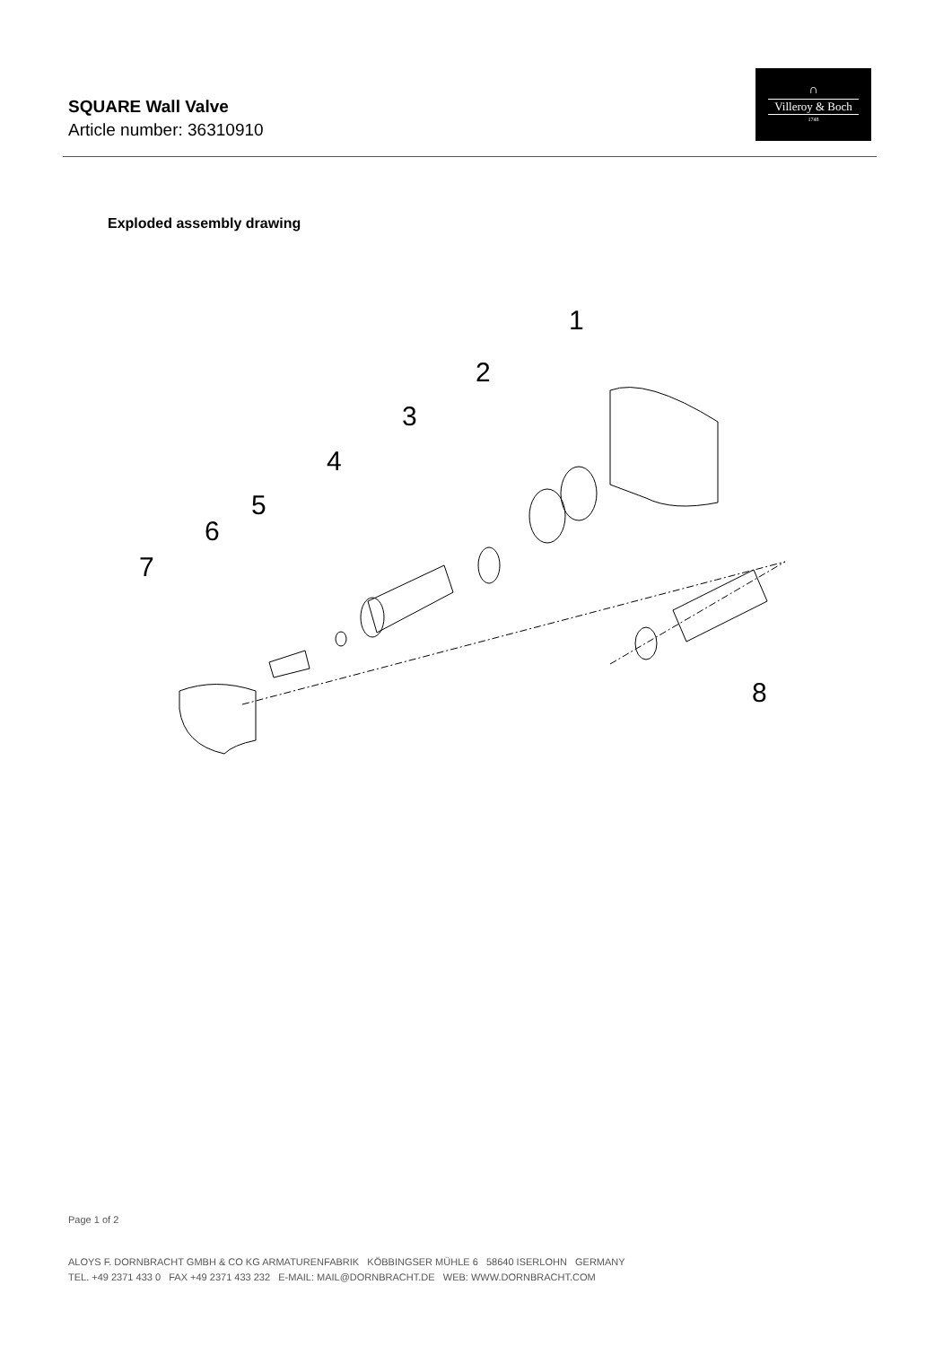SQUARE Wall Valve
Article number: 36310910
∩
Villeroy & Boch
1748
Exploded assembly drawing
1
2
3
4
5
6
7
8
Page 1 of 2
ALOYS F. DORNBRACHT GMBH & CO KG ARMATURENFABRIK KÖBBINGSER MÜHLE 6 58640 ISERLOHN GERMANY
TEL. +49 2371 433 0 FAX +49 2371 433 232 E-MAIL: MAIL@DORNBRACHT.DE WEB: WWW.DORNBRACHT.COM